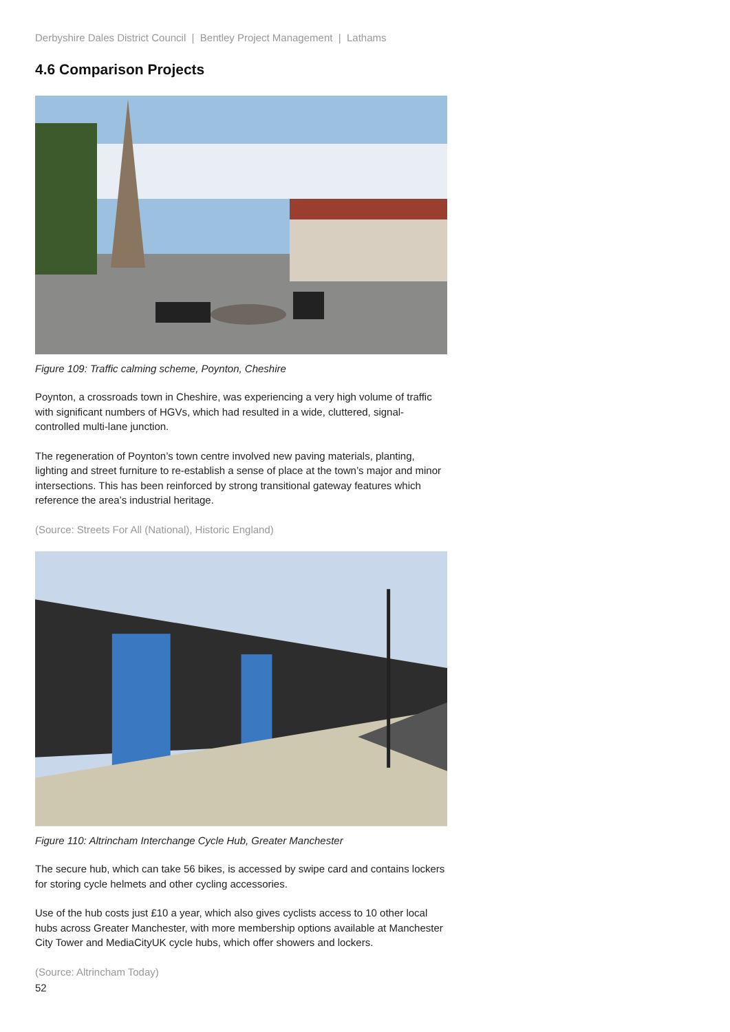Derbyshire Dales District Council | Bentley Project Management | Lathams
4.6 Comparison Projects
Figure 109: Traffic calming scheme, Poynton, Cheshire
Poynton, a crossroads town in Cheshire, was experiencing a very high volume of traffic with significant numbers of HGVs, which had resulted in a wide, cluttered, signal-controlled multi-lane junction.
The regeneration of Poynton’s town centre involved new paving materials, planting, lighting and street furniture to re-establish a sense of place at the town’s major and minor intersections. This has been reinforced by strong transitional gateway features which reference the area’s industrial heritage.
(Source: Streets For All (National), Historic England)
Figure 110: Altrincham Interchange Cycle Hub, Greater Manchester
The secure hub, which can take 56 bikes, is accessed by swipe card and contains lockers for storing cycle helmets and other cycling accessories.
Use of the hub costs just £10 a year, which also gives cyclists access to 10 other local hubs across Greater Manchester, with more membership options available at Manchester City Tower and MediaCityUK cycle hubs, which offer showers and lockers.
(Source: Altrincham Today)
52